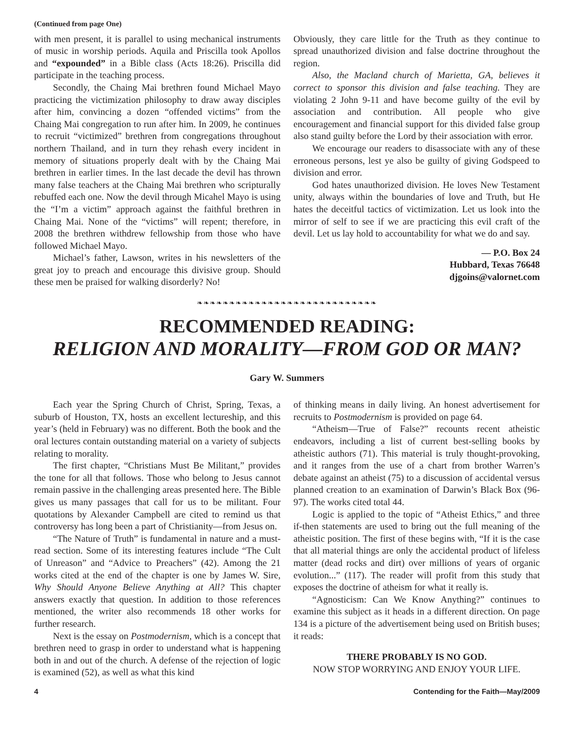(Continued from page One)
with men present, it is parallel to using mechanical instruments of music in worship periods. Aquila and Priscilla took Apollos and “expounded” in a Bible class (Acts 18:26). Priscilla did participate in the teaching process.
Secondly, the Chaing Mai brethren found Michael Mayo practicing the victimization philosophy to draw away disciples after him, convincing a dozen “offended victims” from the Chaing Mai congregation to run after him. In 2009, he continues to recruit “victimized” brethren from congregations throughout northern Thailand, and in turn they rehash every incident in memory of situations properly dealt with by the Chaing Mai brethren in earlier times. In the last decade the devil has thrown many false teachers at the Chaing Mai brethren who scripturally rebuffed each one. Now the devil through Micahel Mayo is using the “I’m a victim” approach against the faithful brethren in Chaing Mai. None of the “victims” will repent; therefore, in 2008 the brethren withdrew fellowship from those who have followed Michael Mayo.
Michael’s father, Lawson, writes in his newsletters of the great joy to preach and encourage this divisive group. Should these men be praised for walking disorderly? No!
Obviously, they care little for the Truth as they continue to spread unauthorized division and false doctrine throughout the region.
Also, the Macland church of Marietta, GA, believes it correct to sponsor this division and false teaching. They are violating 2 John 9-11 and have become guilty of the evil by association and contribution. All people who give encouragement and financial support for this divided false group also stand guilty before the Lord by their association with error.
We encourage our readers to disassociate with any of these erroneous persons, lest ye also be guilty of giving Godspeed to division and error.
God hates unauthorized division. He loves New Testament unity, always within the boundaries of love and Truth, but He hates the deceitful tactics of victimization. Let us look into the mirror of self to see if we are practicing this evil craft of the devil. Let us lay hold to accountability for what we do and say.
— P.O. Box 24
Hubbard, Texas 76648
djgoins@valornet.com
❧❧❧❧❧❧❧❧❧❧❧❧❧❧❧❧❧❧❧❧❧❧❧❧❧❧❧❧
RECOMMENDED READING:
RELIGION AND MORALITY—FROM GOD OR MAN?
Gary W. Summers
Each year the Spring Church of Christ, Spring, Texas, a suburb of Houston, TX, hosts an excellent lectureship, and this year’s (held in February) was no different. Both the book and the oral lectures contain outstanding material on a variety of subjects relating to morality.
The first chapter, “Christians Must Be Militant,” provides the tone for all that follows. Those who belong to Jesus cannot remain passive in the challenging areas presented here. The Bible gives us many passages that call for us to be militant. Four quotations by Alexander Campbell are cited to remind us that controversy has long been a part of Christianity—from Jesus on.
“The Nature of Truth” is fundamental in nature and a must-read section. Some of its interesting features include “The Cult of Unreason” and “Advice to Preachers” (42). Among the 21 works cited at the end of the chapter is one by James W. Sire, Why Should Anyone Believe Anything at All? This chapter answers exactly that question. In addition to those references mentioned, the writer also recommends 18 other works for further research.
Next is the essay on Postmodernism, which is a concept that brethren need to grasp in order to understand what is happening both in and out of the church. A defense of the rejection of logic is examined (52), as well as what this kind
of thinking means in daily living. An honest advertisement for recruits to Postmodernism is provided on page 64.
“Atheism—True of False?” recounts recent atheistic endeavors, including a list of current best-selling books by atheistic authors (71). This material is truly thought-provoking, and it ranges from the use of a chart from brother Warren’s debate against an atheist (75) to a discussion of accidental versus planned creation to an examination of Darwin’s Black Box (96-97). The works cited total 44.
Logic is applied to the topic of “Atheist Ethics,” and three if-then statements are used to bring out the full meaning of the atheistic position. The first of these begins with, “If it is the case that all material things are only the accidental product of lifeless matter (dead rocks and dirt) over millions of years of organic evolution...” (117). The reader will profit from this study that exposes the doctrine of atheism for what it really is.
“Agnosticism: Can We Know Anything?” continues to examine this subject as it heads in a different direction. On page 134 is a picture of the advertisement being used on British buses; it reads:
THERE PROBABLY IS NO GOD.
NOW STOP WORRYING AND ENJOY YOUR LIFE.
4 Contending for the Faith—May/2009